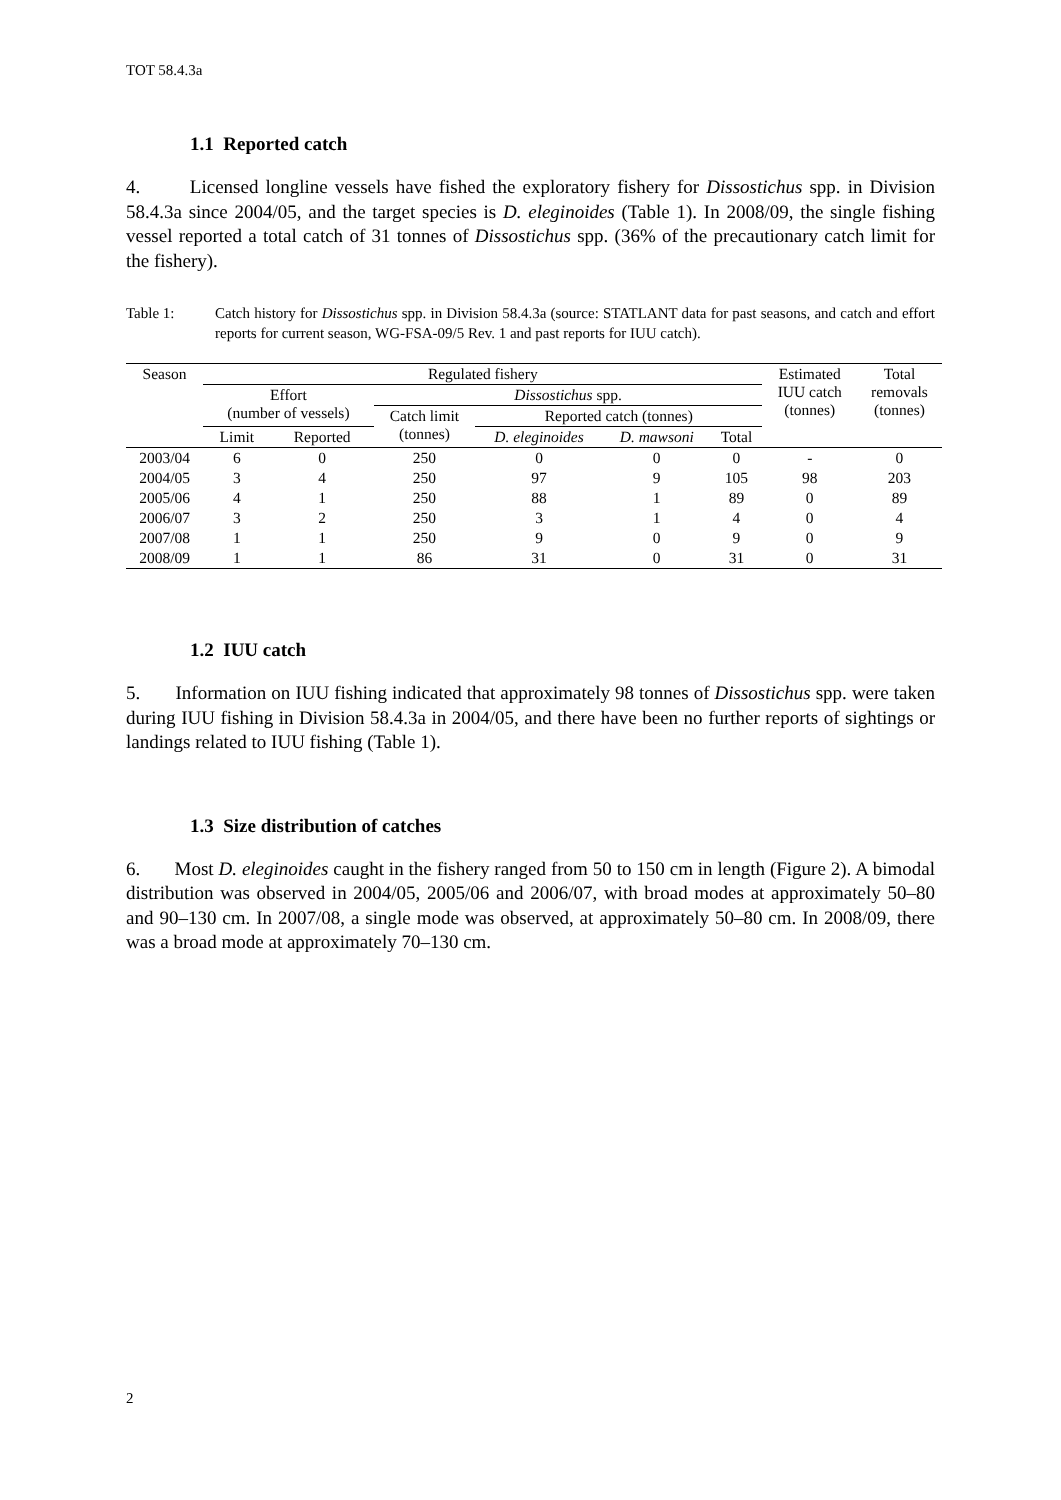TOT 58.4.3a
1.1 Reported catch
4. Licensed longline vessels have fished the exploratory fishery for Dissostichus spp. in Division 58.4.3a since 2004/05, and the target species is D. eleginoides (Table 1). In 2008/09, the single fishing vessel reported a total catch of 31 tonnes of Dissostichus spp. (36% of the precautionary catch limit for the fishery).
Table 1: Catch history for Dissostichus spp. in Division 58.4.3a (source: STATLANT data for past seasons, and catch and effort reports for current season, WG-FSA-09/5 Rev. 1 and past reports for IUU catch).
| Season | Regulated fishery | | | | | | Estimated IUU catch (tonnes) | Total removals (tonnes) |
| --- | --- | --- | --- | --- | --- | --- | --- | --- |
| | Effort (number of vessels) | | Dissostichus spp. | | | | | |
| | | | Catch limit (tonnes) | Reported catch (tonnes) | | | | |
| | Limit | Reported | | D. eleginoides | D. mawsoni | Total | | |
| 2003/04 | 6 | 0 | 250 | 0 | 0 | 0 | - | 0 |
| 2004/05 | 3 | 4 | 250 | 97 | 9 | 105 | 98 | 203 |
| 2005/06 | 4 | 1 | 250 | 88 | 1 | 89 | 0 | 89 |
| 2006/07 | 3 | 2 | 250 | 3 | 1 | 4 | 0 | 4 |
| 2007/08 | 1 | 1 | 250 | 9 | 0 | 9 | 0 | 9 |
| 2008/09 | 1 | 1 | 86 | 31 | 0 | 31 | 0 | 31 |
1.2 IUU catch
5. Information on IUU fishing indicated that approximately 98 tonnes of Dissostichus spp. were taken during IUU fishing in Division 58.4.3a in 2004/05, and there have been no further reports of sightings or landings related to IUU fishing (Table 1).
1.3 Size distribution of catches
6. Most D. eleginoides caught in the fishery ranged from 50 to 150 cm in length (Figure 2). A bimodal distribution was observed in 2004/05, 2005/06 and 2006/07, with broad modes at approximately 50–80 and 90–130 cm. In 2007/08, a single mode was observed, at approximately 50–80 cm. In 2008/09, there was a broad mode at approximately 70–130 cm.
2